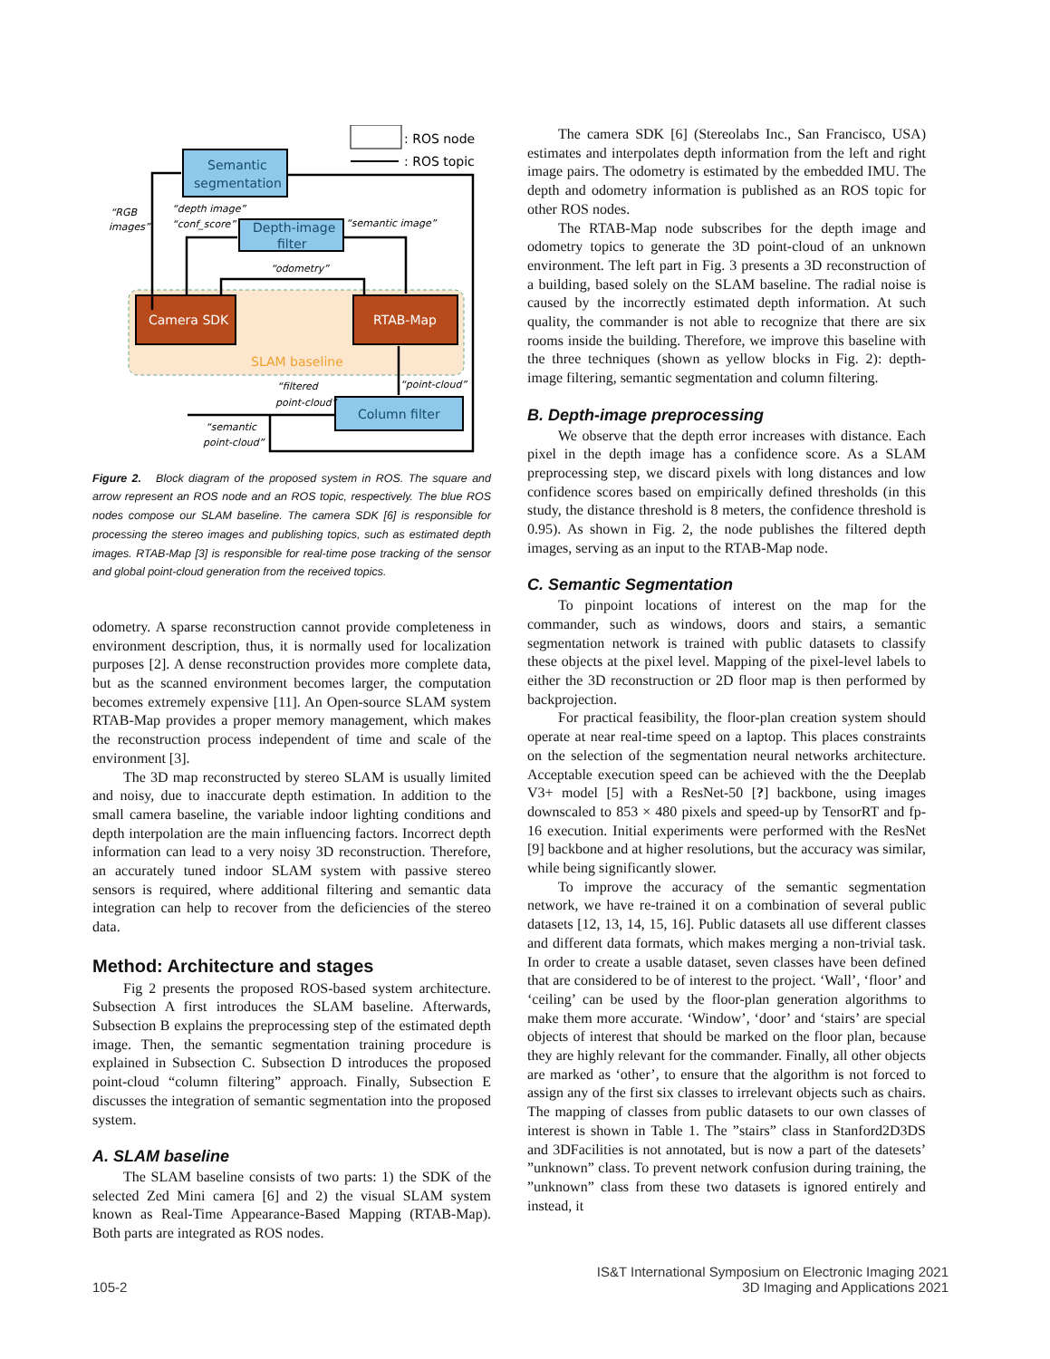: ROS node
: ROS topic
SLAM baseline
Semantic
segmentation
Depth-image
filter
Camera SDK
RTAB-Map
Column filter
“RGB
images”
“depth image”
“conf_score”
“semantic image”
“odometry”
“point-cloud”
“filtered
point-cloud”
“semantic
point-cloud”
Figure 2. Block diagram of the proposed system in ROS. The square and arrow represent an ROS node and an ROS topic, respectively. The blue ROS nodes compose our SLAM baseline. The camera SDK [6] is responsible for processing the stereo images and publishing topics, such as estimated depth images. RTAB-Map [3] is responsible for real-time pose tracking of the sensor and global point-cloud generation from the received topics.
odometry. A sparse reconstruction cannot provide completeness in environment description, thus, it is normally used for localization purposes [2]. A dense reconstruction provides more complete data, but as the scanned environment becomes larger, the computation becomes extremely expensive [11]. An Open-source SLAM system RTAB-Map provides a proper memory management, which makes the reconstruction process independent of time and scale of the environment [3].
The 3D map reconstructed by stereo SLAM is usually limited and noisy, due to inaccurate depth estimation. In addition to the small camera baseline, the variable indoor lighting conditions and depth interpolation are the main influencing factors. Incorrect depth information can lead to a very noisy 3D reconstruction. Therefore, an accurately tuned indoor SLAM system with passive stereo sensors is required, where additional filtering and semantic data integration can help to recover from the deficiencies of the stereo data.
Method: Architecture and stages
Fig 2 presents the proposed ROS-based system architecture. Subsection A first introduces the SLAM baseline. Afterwards, Subsection B explains the preprocessing step of the estimated depth image. Then, the semantic segmentation training procedure is explained in Subsection C. Subsection D introduces the proposed point-cloud “column filtering” approach. Finally, Subsection E discusses the integration of semantic segmentation into the proposed system.
A. SLAM baseline
The SLAM baseline consists of two parts: 1) the SDK of the selected Zed Mini camera [6] and 2) the visual SLAM system known as Real-Time Appearance-Based Mapping (RTAB-Map). Both parts are integrated as ROS nodes.
The camera SDK [6] (Stereolabs Inc., San Francisco, USA) estimates and interpolates depth information from the left and right image pairs. The odometry is estimated by the embedded IMU. The depth and odometry information is published as an ROS topic for other ROS nodes.
The RTAB-Map node subscribes for the depth image and odometry topics to generate the 3D point-cloud of an unknown environment. The left part in Fig. 3 presents a 3D reconstruction of a building, based solely on the SLAM baseline. The radial noise is caused by the incorrectly estimated depth information. At such quality, the commander is not able to recognize that there are six rooms inside the building. Therefore, we improve this baseline with the three techniques (shown as yellow blocks in Fig. 2): depth-image filtering, semantic segmentation and column filtering.
B. Depth-image preprocessing
We observe that the depth error increases with distance. Each pixel in the depth image has a confidence score. As a SLAM preprocessing step, we discard pixels with long distances and low confidence scores based on empirically defined thresholds (in this study, the distance threshold is 8 meters, the confidence threshold is 0.95). As shown in Fig. 2, the node publishes the filtered depth images, serving as an input to the RTAB-Map node.
C. Semantic Segmentation
To pinpoint locations of interest on the map for the commander, such as windows, doors and stairs, a semantic segmentation network is trained with public datasets to classify these objects at the pixel level. Mapping of the pixel-level labels to either the 3D reconstruction or 2D floor map is then performed by backprojection.
For practical feasibility, the floor-plan creation system should operate at near real-time speed on a laptop. This places constraints on the selection of the segmentation neural networks architecture. Acceptable execution speed can be achieved with the the Deeplab V3+ model [5] with a ResNet-50 [?] backbone, using images downscaled to 853 × 480 pixels and speed-up by TensorRT and fp-16 execution. Initial experiments were performed with the ResNet [9] backbone and at higher resolutions, but the accuracy was similar, while being significantly slower.
To improve the accuracy of the semantic segmentation network, we have re-trained it on a combination of several public datasets [12, 13, 14, 15, 16]. Public datasets all use different classes and different data formats, which makes merging a non-trivial task. In order to create a usable dataset, seven classes have been defined that are considered to be of interest to the project. ‘Wall’, ‘floor’ and ‘ceiling’ can be used by the floor-plan generation algorithms to make them more accurate. ‘Window’, ‘door’ and ‘stairs’ are special objects of interest that should be marked on the floor plan, because they are highly relevant for the commander. Finally, all other objects are marked as ‘other’, to ensure that the algorithm is not forced to assign any of the first six classes to irrelevant objects such as chairs. The mapping of classes from public datasets to our own classes of interest is shown in Table 1. The ”stairs” class in Stanford2D3DS and 3DFacilities is not annotated, but is now a part of the datesets’ ”unknown” class. To prevent network confusion during training, the ”unknown” class from these two datasets is ignored entirely and instead, it
105-2 IS&T International Symposium on Electronic Imaging 2021
3D Imaging and Applications 2021